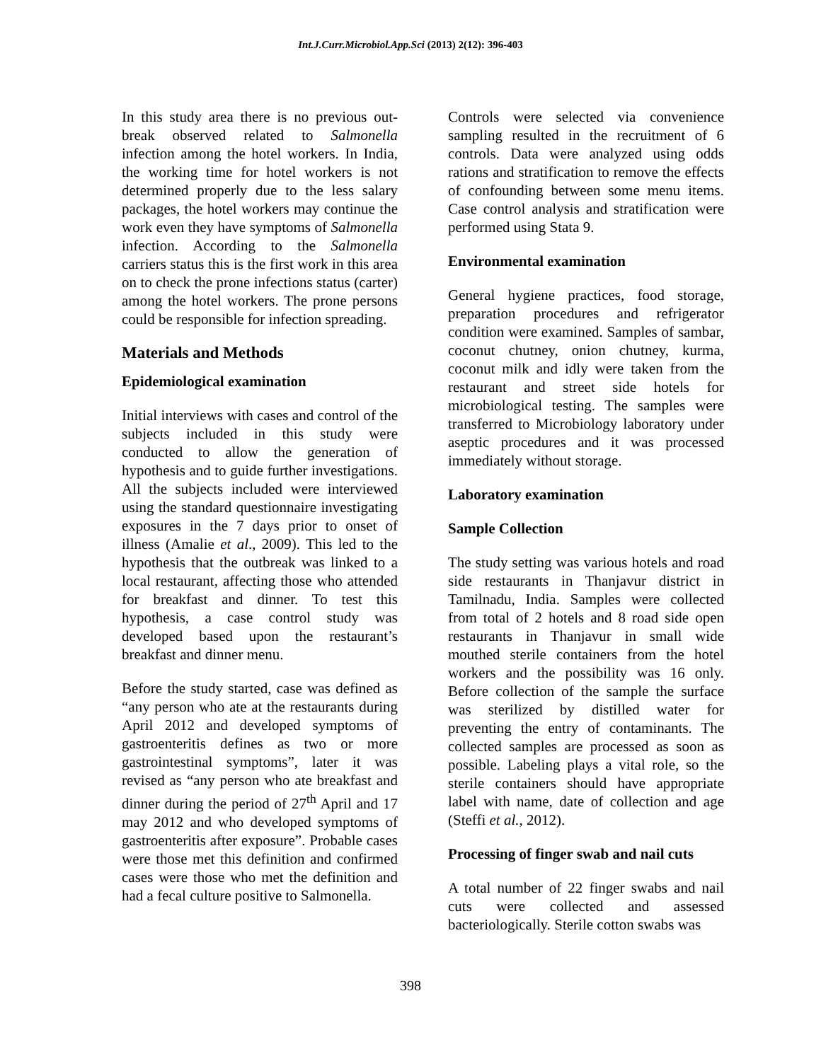Int.J.Curr.Microbiol.App.Sci (2013) 2(12): 396-403
In this study area there is no previous out-break observed related to Salmonella infection among the hotel workers. In India, the working time for hotel workers is not determined properly due to the less salary packages, the hotel workers may continue the work even they have symptoms of Salmonella infection. According to the Salmonella carriers status this is the first work in this area on to check the prone infections status (carter) among the hotel workers. The prone persons could be responsible for infection spreading.
Materials and Methods
Epidemiological examination
Initial interviews with cases and control of the subjects included in this study were conducted to allow the generation of hypothesis and to guide further investigations. All the subjects included were interviewed using the standard questionnaire investigating exposures in the 7 days prior to onset of illness (Amalie et al., 2009). This led to the hypothesis that the outbreak was linked to a local restaurant, affecting those who attended for breakfast and dinner. To test this hypothesis, a case control study was developed based upon the restaurant’s breakfast and dinner menu.
Before the study started, case was defined as “any person who ate at the restaurants during April 2012 and developed symptoms of gastroenteritis defines as two or more gastrointestinal symptoms”, later it was revised as “any person who ate breakfast and dinner during the period of 27<sup>th</sup> April and 17 may 2012 and who developed symptoms of gastroenteritis after exposure”. Probable cases were those met this definition and confirmed cases were those who met the definition and had a fecal culture positive to Salmonella.
Controls were selected via convenience sampling resulted in the recruitment of 6 controls. Data were analyzed using odds rations and stratification to remove the effects of confounding between some menu items. Case control analysis and stratification were performed using Stata 9.
Environmental examination
General hygiene practices, food storage, preparation procedures and refrigerator condition were examined. Samples of sambar, coconut chutney, onion chutney, kurma, coconut milk and idly were taken from the restaurant and street side hotels for microbiological testing. The samples were transferred to Microbiology laboratory under aseptic procedures and it was processed immediately without storage.
Laboratory examination
Sample Collection
The study setting was various hotels and road side restaurants in Thanjavur district in Tamilnadu, India. Samples were collected from total of 2 hotels and 8 road side open restaurants in Thanjavur in small wide mouthed sterile containers from the hotel workers and the possibility was 16 only. Before collection of the sample the surface was sterilized by distilled water for preventing the entry of contaminants. The collected samples are processed as soon as possible. Labeling plays a vital role, so the sterile containers should have appropriate label with name, date of collection and age (Steffi et al., 2012).
Processing of finger swab and nail cuts
A total number of 22 finger swabs and nail cuts were collected and assessed bacteriologically. Sterile cotton swabs was
398